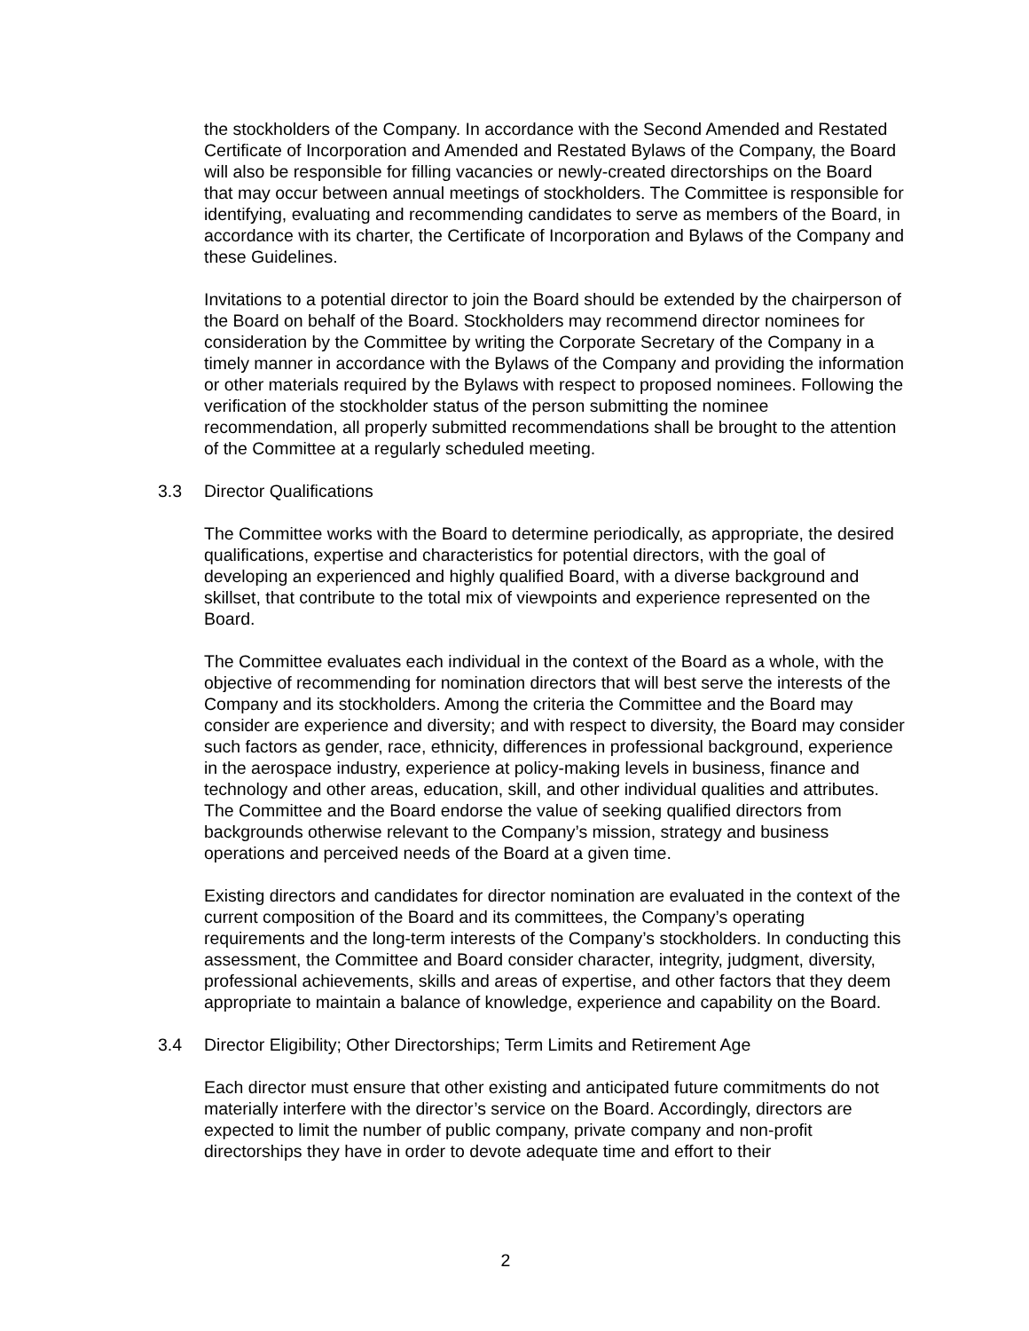the stockholders of the Company. In accordance with the Second Amended and Restated Certificate of Incorporation and Amended and Restated Bylaws of the Company, the Board will also be responsible for filling vacancies or newly-created directorships on the Board that may occur between annual meetings of stockholders. The Committee is responsible for identifying, evaluating and recommending candidates to serve as members of the Board, in accordance with its charter, the Certificate of Incorporation and Bylaws of the Company and these Guidelines.
Invitations to a potential director to join the Board should be extended by the chairperson of the Board on behalf of the Board. Stockholders may recommend director nominees for consideration by the Committee by writing the Corporate Secretary of the Company in a timely manner in accordance with the Bylaws of the Company and providing the information or other materials required by the Bylaws with respect to proposed nominees. Following the verification of the stockholder status of the person submitting the nominee recommendation, all properly submitted recommendations shall be brought to the attention of the Committee at a regularly scheduled meeting.
3.3 Director Qualifications
The Committee works with the Board to determine periodically, as appropriate, the desired qualifications, expertise and characteristics for potential directors, with the goal of developing an experienced and highly qualified Board, with a diverse background and skillset, that contribute to the total mix of viewpoints and experience represented on the Board.
The Committee evaluates each individual in the context of the Board as a whole, with the objective of recommending for nomination directors that will best serve the interests of the Company and its stockholders. Among the criteria the Committee and the Board may consider are experience and diversity; and with respect to diversity, the Board may consider such factors as gender, race, ethnicity, differences in professional background, experience in the aerospace industry, experience at policy-making levels in business, finance and technology and other areas, education, skill, and other individual qualities and attributes. The Committee and the Board endorse the value of seeking qualified directors from backgrounds otherwise relevant to the Company’s mission, strategy and business operations and perceived needs of the Board at a given time.
Existing directors and candidates for director nomination are evaluated in the context of the current composition of the Board and its committees, the Company’s operating requirements and the long-term interests of the Company’s stockholders. In conducting this assessment, the Committee and Board consider character, integrity, judgment, diversity, professional achievements, skills and areas of expertise, and other factors that they deem appropriate to maintain a balance of knowledge, experience and capability on the Board.
3.4 Director Eligibility; Other Directorships; Term Limits and Retirement Age
Each director must ensure that other existing and anticipated future commitments do not materially interfere with the director’s service on the Board. Accordingly, directors are expected to limit the number of public company, private company and non-profit directorships they have in order to devote adequate time and effort to their
2